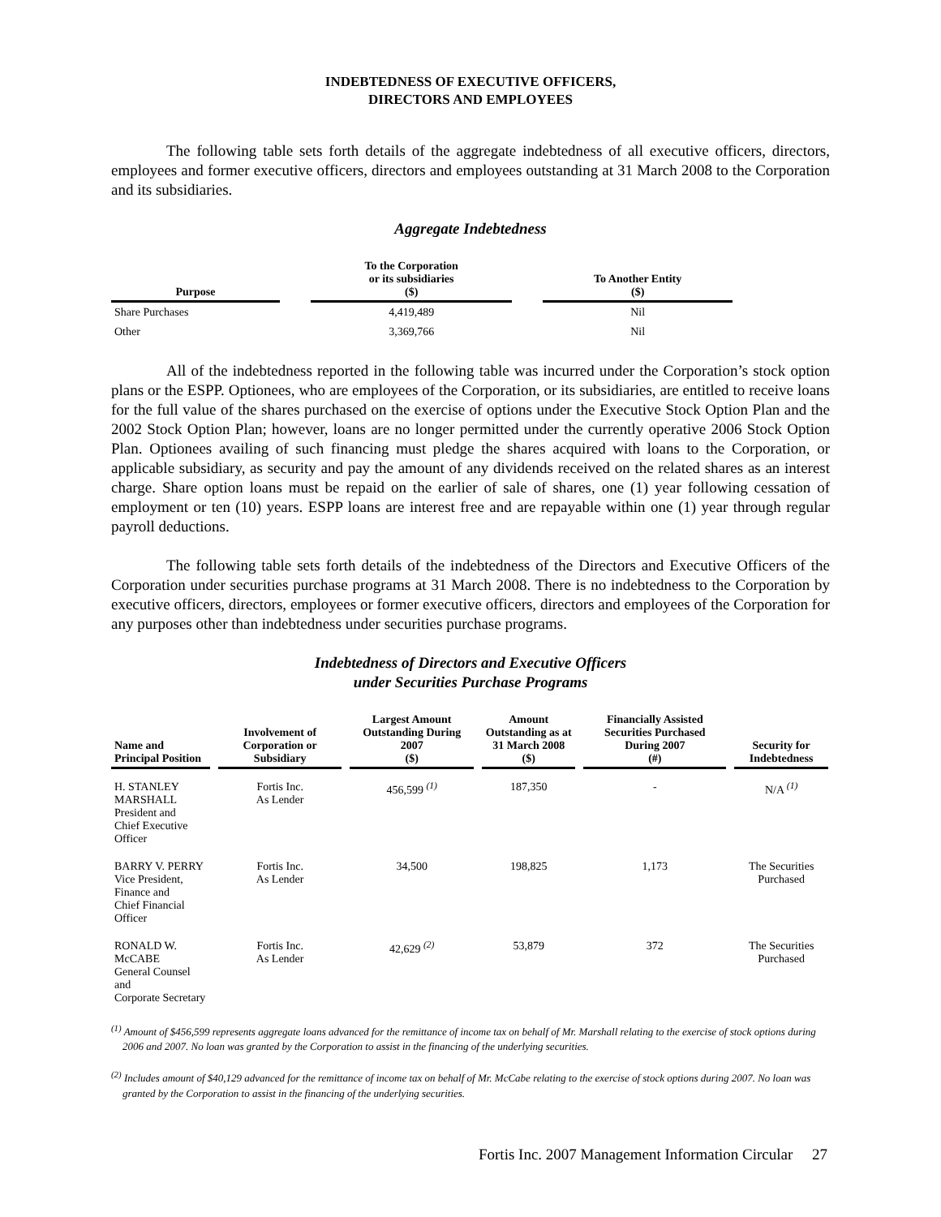INDEBTEDNESS OF EXECUTIVE OFFICERS,
DIRECTORS AND EMPLOYEES
The following table sets forth details of the aggregate indebtedness of all executive officers, directors, employees and former executive officers, directors and employees outstanding at 31 March 2008 to the Corporation and its subsidiaries.
Aggregate Indebtedness
| Purpose | | To the Corporation or its subsidiaries ($) | | To Another Entity ($) |
| --- | --- | --- | --- | --- |
| Share Purchases | | 4,419,489 | | Nil |
| Other | | 3,369,766 | | Nil |
All of the indebtedness reported in the following table was incurred under the Corporation’s stock option plans or the ESPP. Optionees, who are employees of the Corporation, or its subsidiaries, are entitled to receive loans for the full value of the shares purchased on the exercise of options under the Executive Stock Option Plan and the 2002 Stock Option Plan; however, loans are no longer permitted under the currently operative 2006 Stock Option Plan. Optionees availing of such financing must pledge the shares acquired with loans to the Corporation, or applicable subsidiary, as security and pay the amount of any dividends received on the related shares as an interest charge. Share option loans must be repaid on the earlier of sale of shares, one (1) year following cessation of employment or ten (10) years. ESPP loans are interest free and are repayable within one (1) year through regular payroll deductions.
The following table sets forth details of the indebtedness of the Directors and Executive Officers of the Corporation under securities purchase programs at 31 March 2008. There is no indebtedness to the Corporation by executive officers, directors, employees or former executive officers, directors and employees of the Corporation for any purposes other than indebtedness under securities purchase programs.
Indebtedness of Directors and Executive Officers
under Securities Purchase Programs
| Name and Principal Position | Involvement of Corporation or Subsidiary | Largest Amount Outstanding During 2007 ($) | Amount Outstanding as at 31 March 2008 ($) | Financially Assisted Securities Purchased During 2007 (#) | Security for Indebtedness |
| --- | --- | --- | --- | --- | --- |
| H. STANLEY MARSHALL President and Chief Executive Officer | Fortis Inc. As Lender | 456,599 <sup>(1)</sup> | 187,350 | - | N/A <sup>(1)</sup> |
| BARRY V. PERRY Vice President, Finance and Chief Financial Officer | Fortis Inc. As Lender | 34,500 | 198,825 | 1,173 | The Securities Purchased |
| RONALD W. McCABE General Counsel and Corporate Secretary | Fortis Inc. As Lender | 42,629 <sup>(2)</sup> | 53,879 | 372 | The Securities Purchased |
<sup>(1)</sup> Amount of $456,599 represents aggregate loans advanced for the remittance of income tax on behalf of Mr. Marshall relating to the exercise of stock options during 2006 and 2007. No loan was granted by the Corporation to assist in the financing of the underlying securities.
<sup>(2)</sup> Includes amount of $40,129 advanced for the remittance of income tax on behalf of Mr. McCabe relating to the exercise of stock options during 2007. No loan was granted by the Corporation to assist in the financing of the underlying securities.
Fortis Inc. 2007 Management Information Circular 27